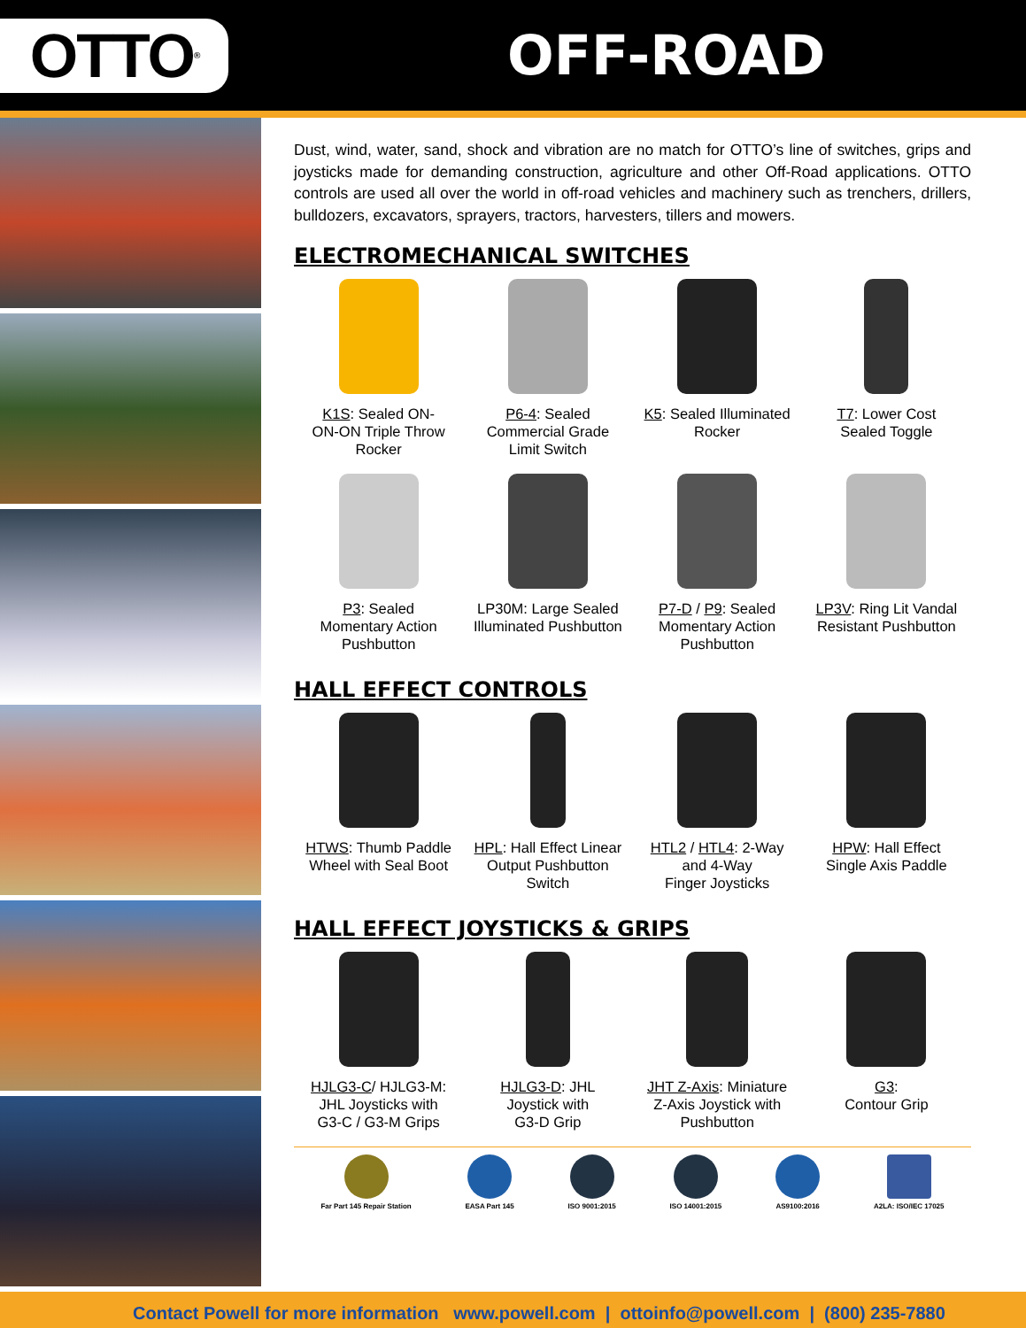OTTO<sup>®</sup>
OFF-ROAD
Dust, wind, water, sand, shock and vibration are no match for OTTO’s line of switches, grips and joysticks made for demanding construction, agriculture and other Off-Road applications. OTTO controls are used all over the world in off-road vehicles and machinery such as trenchers, drillers, bulldozers, excavators, sprayers, tractors, harvesters, tillers and mowers.
ELECTROMECHANICAL SWITCHES
K1S: Sealed ON-
ON-ON Triple Throw
Rocker
P6-4: Sealed
Commercial Grade
Limit Switch
K5: Sealed Illuminated
Rocker
T7: Lower Cost
Sealed Toggle
P3: Sealed
Momentary Action
Pushbutton
LP30M: Large Sealed
Illuminated Pushbutton
P7-D / P9: Sealed
Momentary Action
Pushbutton
LP3V: Ring Lit Vandal
Resistant Pushbutton
HALL EFFECT CONTROLS
HTWS: Thumb Paddle
Wheel with Seal Boot
HPL: Hall Effect Linear
Output Pushbutton
Switch
HTL2 / HTL4: 2-Way
and 4-Way
Finger Joysticks
HPW: Hall Effect
Single Axis Paddle
HALL EFFECT JOYSTICKS & GRIPS
HJLG3-C/ HJLG3-M:
JHL Joysticks with
G3-C / G3-M Grips
HJLG3-D: JHL
Joystick with
G3-D Grip
JHT Z-Axis: Miniature
Z-Axis Joystick with
Pushbutton
G3:
Contour Grip
Far Part 145 Repair Station EASA Part 145 ISO 9001:2015 ISO 14001:2015 AS9100:2016 A2LA: ISO/IEC 17025
Contact Powell for more information www.powell.com | ottoinfo@powell.com | (800) 235-7880